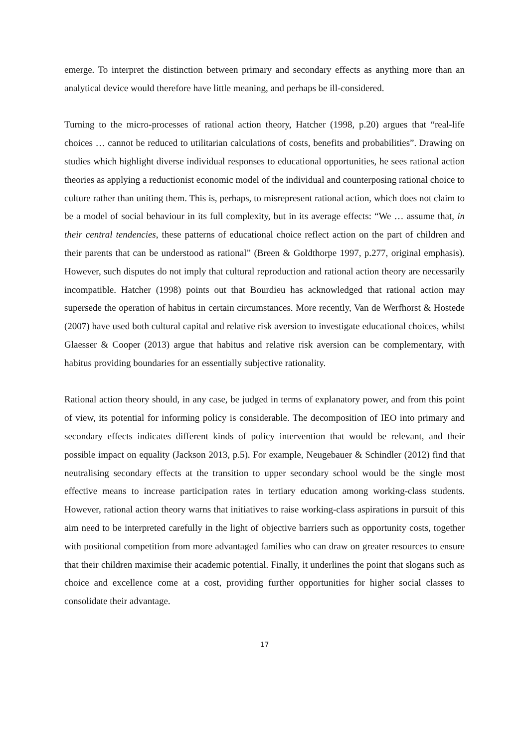emerge. To interpret the distinction between primary and secondary effects as anything more than an analytical device would therefore have little meaning, and perhaps be ill-considered.
Turning to the micro-processes of rational action theory, Hatcher (1998, p.20) argues that “real-life choices … cannot be reduced to utilitarian calculations of costs, benefits and probabilities”. Drawing on studies which highlight diverse individual responses to educational opportunities, he sees rational action theories as applying a reductionist economic model of the individual and counterposing rational choice to culture rather than uniting them. This is, perhaps, to misrepresent rational action, which does not claim to be a model of social behaviour in its full complexity, but in its average effects: “We … assume that, in their central tendencies, these patterns of educational choice reflect action on the part of children and their parents that can be understood as rational” (Breen & Goldthorpe 1997, p.277, original emphasis). However, such disputes do not imply that cultural reproduction and rational action theory are necessarily incompatible. Hatcher (1998) points out that Bourdieu has acknowledged that rational action may supersede the operation of habitus in certain circumstances. More recently, Van de Werfhorst & Hostede (2007) have used both cultural capital and relative risk aversion to investigate educational choices, whilst Glaesser & Cooper (2013) argue that habitus and relative risk aversion can be complementary, with habitus providing boundaries for an essentially subjective rationality.
Rational action theory should, in any case, be judged in terms of explanatory power, and from this point of view, its potential for informing policy is considerable. The decomposition of IEO into primary and secondary effects indicates different kinds of policy intervention that would be relevant, and their possible impact on equality (Jackson 2013, p.5). For example, Neugebauer & Schindler (2012) find that neutralising secondary effects at the transition to upper secondary school would be the single most effective means to increase participation rates in tertiary education among working-class students. However, rational action theory warns that initiatives to raise working-class aspirations in pursuit of this aim need to be interpreted carefully in the light of objective barriers such as opportunity costs, together with positional competition from more advantaged families who can draw on greater resources to ensure that their children maximise their academic potential. Finally, it underlines the point that slogans such as choice and excellence come at a cost, providing further opportunities for higher social classes to consolidate their advantage.
17